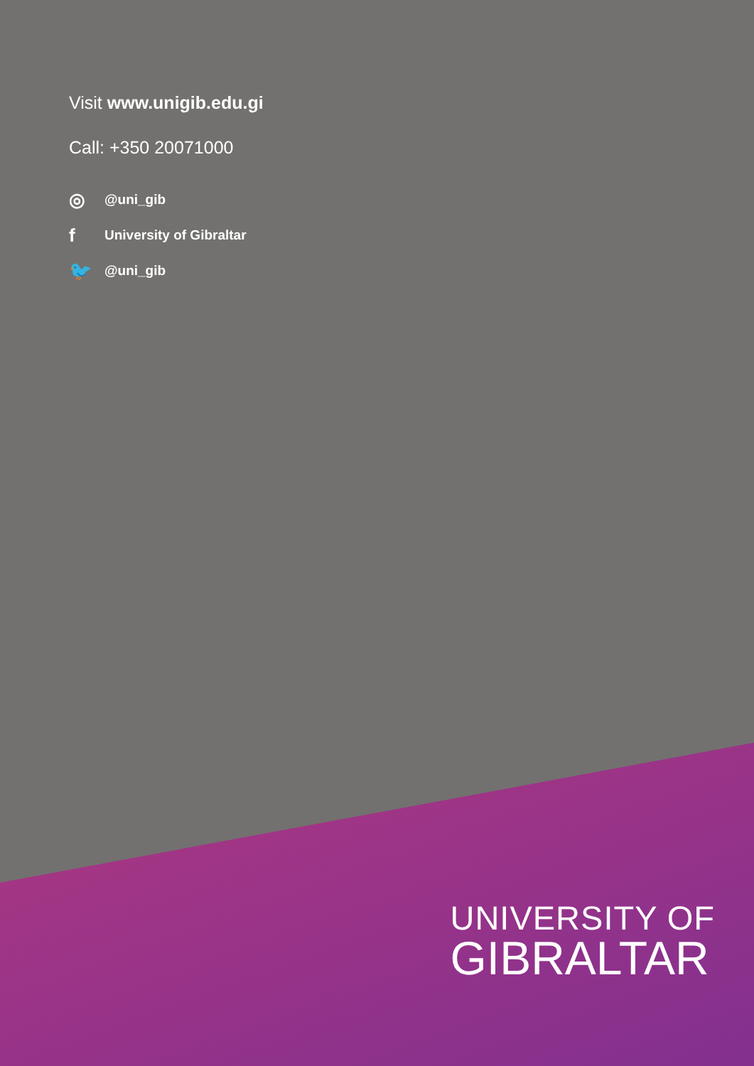Visit www.unigib.edu.gi
Call: +350 20071000
◎ @uni_gib
f University of Gibraltar
🐦 @uni_gib
UNIVERSITY OF
GIBRALTAR